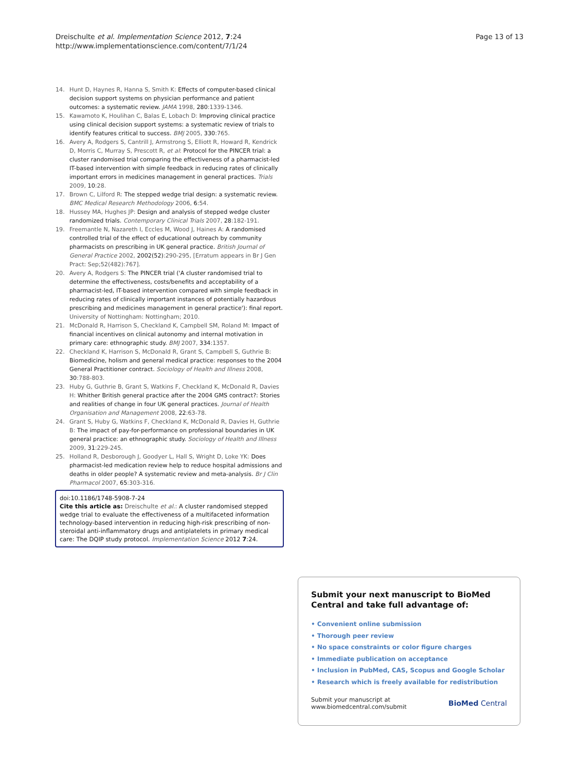Dreischulte et al. Implementation Science 2012, 7:24
http://www.implementationscience.com/content/7/1/24
Page 13 of 13
14. Hunt D, Haynes R, Hanna S, Smith K: Effects of computer-based clinical decision support systems on physician performance and patient outcomes: a systematic review. JAMA 1998, 280:1339-1346.
15. Kawamoto K, Houlihan C, Balas E, Lobach D: Improving clinical practice using clinical decision support systems: a systematic review of trials to identify features critical to success. BMJ 2005, 330:765.
16. Avery A, Rodgers S, Cantrill J, Armstrong S, Elliott R, Howard R, Kendrick D, Morris C, Murray S, Prescott R, et al: Protocol for the PINCER trial: a cluster randomised trial comparing the effectiveness of a pharmacist-led IT-based intervention with simple feedback in reducing rates of clinically important errors in medicines management in general practices. Trials 2009, 10:28.
17. Brown C, Lilford R: The stepped wedge trial design: a systematic review. BMC Medical Research Methodology 2006, 6:54.
18. Hussey MA, Hughes JP: Design and analysis of stepped wedge cluster randomized trials. Contemporary Clinical Trials 2007, 28:182-191.
19. Freemantle N, Nazareth I, Eccles M, Wood J, Haines A: A randomised controlled trial of the effect of educational outreach by community pharmacists on prescribing in UK general practice. British Journal of General Practice 2002, 2002(52):290-295, [Erratum appears in Br J Gen Pract: Sep;52(482):767].
20. Avery A, Rodgers S: The PINCER trial ('A cluster randomised trial to determine the effectiveness, costs/benefits and acceptability of a pharmacist-led, IT-based intervention compared with simple feedback in reducing rates of clinically important instances of potentially hazardous prescribing and medicines management in general practice'): final report. University of Nottingham: Nottingham; 2010.
21. McDonald R, Harrison S, Checkland K, Campbell SM, Roland M: Impact of financial incentives on clinical autonomy and internal motivation in primary care: ethnographic study. BMJ 2007, 334:1357.
22. Checkland K, Harrison S, McDonald R, Grant S, Campbell S, Guthrie B: Biomedicine, holism and general medical practice: responses to the 2004 General Practitioner contract. Sociology of Health and Illness 2008, 30:788-803.
23. Huby G, Guthrie B, Grant S, Watkins F, Checkland K, McDonald R, Davies H: Whither British general practice after the 2004 GMS contract?: Stories and realities of change in four UK general practices. Journal of Health Organisation and Management 2008, 22:63-78.
24. Grant S, Huby G, Watkins F, Checkland K, McDonald R, Davies H, Guthrie B: The impact of pay-for-performance on professional boundaries in UK general practice: an ethnographic study. Sociology of Health and Illness 2009, 31:229-245.
25. Holland R, Desborough J, Goodyer L, Hall S, Wright D, Loke YK: Does pharmacist-led medication review help to reduce hospital admissions and deaths in older people? A systematic review and meta-analysis. Br J Clin Pharmacol 2007, 65:303-316.
doi:10.1186/1748-5908-7-24
Cite this article as: Dreischulte et al.: A cluster randomised stepped wedge trial to evaluate the effectiveness of a multifaceted information technology-based intervention in reducing high-risk prescribing of non-steroidal anti-inflammatory drugs and antiplatelets in primary medical care: The DQIP study protocol. Implementation Science 2012 7:24.
Submit your next manuscript to BioMed Central and take full advantage of:
• Convenient online submission
• Thorough peer review
• No space constraints or color figure charges
• Immediate publication on acceptance
• Inclusion in PubMed, CAS, Scopus and Google Scholar
• Research which is freely available for redistribution
Submit your manuscript at
www.biomedcentral.com/submit
BioMed Central